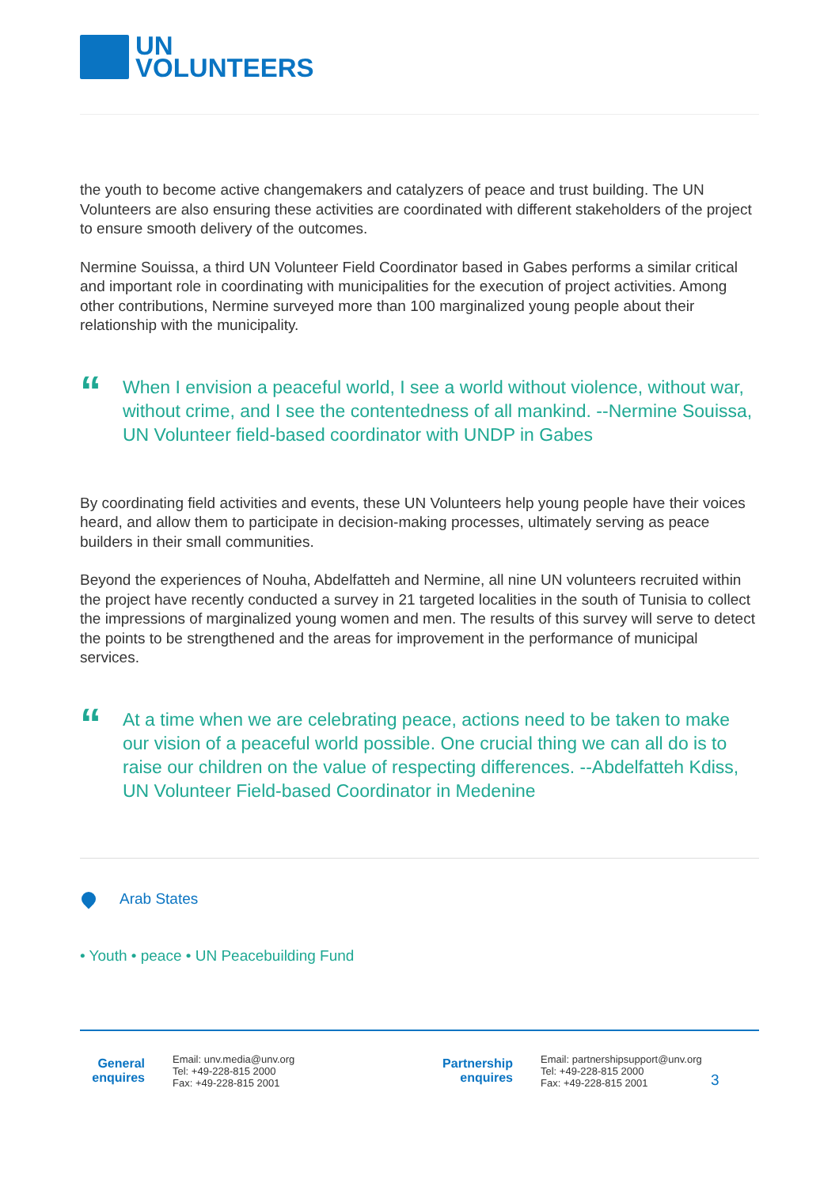UN
VOLUNTEERS
the youth to become active changemakers and catalyzers of peace and trust building. The UN Volunteers are also ensuring these activities are coordinated with different stakeholders of the project to ensure smooth delivery of the outcomes.
Nermine Souissa, a third UN Volunteer Field Coordinator based in Gabes performs a similar critical and important role in coordinating with municipalities for the execution of project activities. Among other contributions, Nermine surveyed more than 100 marginalized young people about their relationship with the municipality.
“When I envision a peaceful world, I see a world without violence, without war, without crime, and I see the contentedness of all mankind. --Nermine Souissa, UN Volunteer field-based coordinator with UNDP in Gabes
By coordinating field activities and events, these UN Volunteers help young people have their voices heard, and allow them to participate in decision-making processes, ultimately serving as peace builders in their small communities.
Beyond the experiences of Nouha, Abdelfatteh and Nermine, all nine UN volunteers recruited within the project have recently conducted a survey in 21 targeted localities in the south of Tunisia to collect the impressions of marginalized young women and men. The results of this survey will serve to detect the points to be strengthened and the areas for improvement in the performance of municipal services.
“At a time when we are celebrating peace, actions need to be taken to make our vision of a peaceful world possible. One crucial thing we can all do is to raise our children on the value of respecting differences. --Abdelfatteh Kdiss, UN Volunteer Field-based Coordinator in Medenine
Arab States
• Youth • peace • UN Peacebuilding Fund
General enquires
Email: unv.media@unv.org
Tel: +49-228-815 2000
Fax: +49-228-815 2001
Partnership enquires
Email: partnershipsupport@unv.org
Tel: +49-228-815 2000
Fax: +49-228-815 2001
3